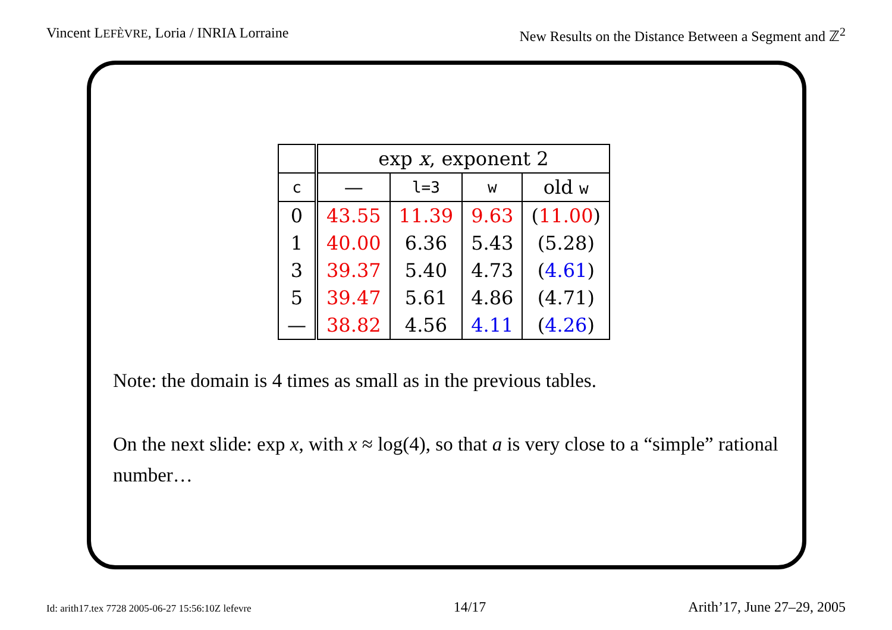Vincent LEFÈVRE, Loria / INRIA Lorraine New Results on the Distance Between a Segment and ℤ<sup>2</sup>
| | exp x , exponent 2 | | | |
| --- | --- | --- | --- | --- |
| c | — | l=3 | w | old w |
| 0 | 43.55 | 11.39 | 9.63 | ( 11.00 ) |
| 1 | 40.00 | 6.36 | 5.43 | (5.28) |
| 3 | 39.37 | 5.40 | 4.73 | ( 4.61 ) |
| 5 | 39.47 | 5.61 | 4.86 | (4.71) |
| — | 38.82 | 4.56 | 4.11 | ( 4.26 ) |
Note: the domain is 4 times as small as in the previous tables.
On the next slide: exp x, with x ≈ log(4), so that a is very close to a “simple” rational number…
Id: arith17.tex 7728 2005-06-27 15:56:10Z lefevre 14/17 Arith’17, June 27–29, 2005